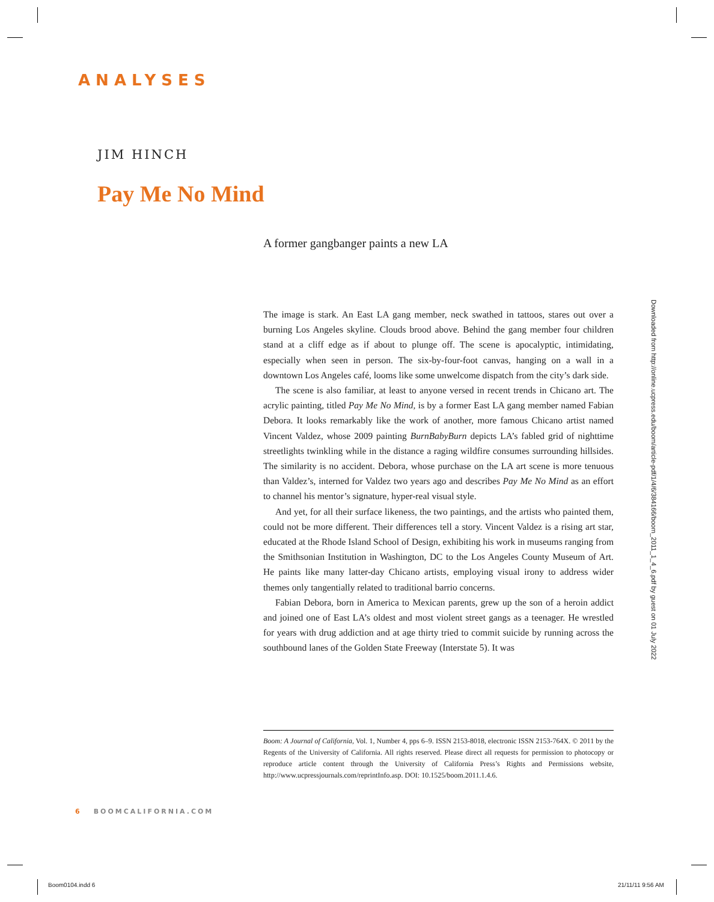ANALYSES
JIM HINCH
Pay Me No Mind
A former gangbanger paints a new LA
Downloaded from http://online.ucpress.edu/boom/article-pdf/1/4/6/384166/boom_2011_1_4_6.pdf by guest on 01 July 2022
The image is stark. An East LA gang member, neck swathed in tattoos, stares out over a burning Los Angeles skyline. Clouds brood above. Behind the gang member four children stand at a cliff edge as if about to plunge off. The scene is apocalyptic, intimidating, especially when seen in person. The six-by-four-foot canvas, hanging on a wall in a downtown Los Angeles café, looms like some unwelcome dispatch from the city’s dark side.
The scene is also familiar, at least to anyone versed in recent trends in Chicano art. The acrylic painting, titled Pay Me No Mind, is by a former East LA gang member named Fabian Debora. It looks remarkably like the work of another, more famous Chicano artist named Vincent Valdez, whose 2009 painting BurnBabyBurn depicts LA’s fabled grid of nighttime streetlights twinkling while in the distance a raging wildfire consumes surrounding hillsides. The similarity is no accident. Debora, whose purchase on the LA art scene is more tenuous than Valdez’s, interned for Valdez two years ago and describes Pay Me No Mind as an effort to channel his mentor’s signa­ture, hyper-real visual style.
And yet, for all their surface likeness, the two paintings, and the artists who painted them, could not be more different. Their differences tell a story. Vincent Valdez is a rising art star, educated at the Rhode Island School of Design, exhibiting his work in museums ranging from the Smithsonian Institution in Washington, DC to the Los Angeles County Museum of Art. He paints like many latter-day Chicano artists, em­ploying visual irony to address wider themes only tangentially related to traditional barrio concerns.
Fabian Debora, born in America to Mexican parents, grew up the son of a heroin addict and joined one of East LA’s oldest and most violent street gangs as a teenager. He wrestled for years with drug addiction and at age thirty tried to commit suicide by running across the southbound lanes of the Golden State Freeway (Interstate 5). It was
Boom: A Journal of California, Vol. 1, Number 4, pps 6–9. ISSN 2153-8018, electronic ISSN 2153-764X. © 2011 by the Regents of the University of California. All rights reserved. Please direct all requests for permission to photocopy or reproduce article content through the University of California Press’s Rights and Permissions website, http://www.ucpressjournals.com/reprintInfo.asp. DOI: 10.1525/boom.2011.1.4.6.
6 BOOMCALIFORNIA.COM
Boom0104.indd 6 21/11/11 9:56 AM